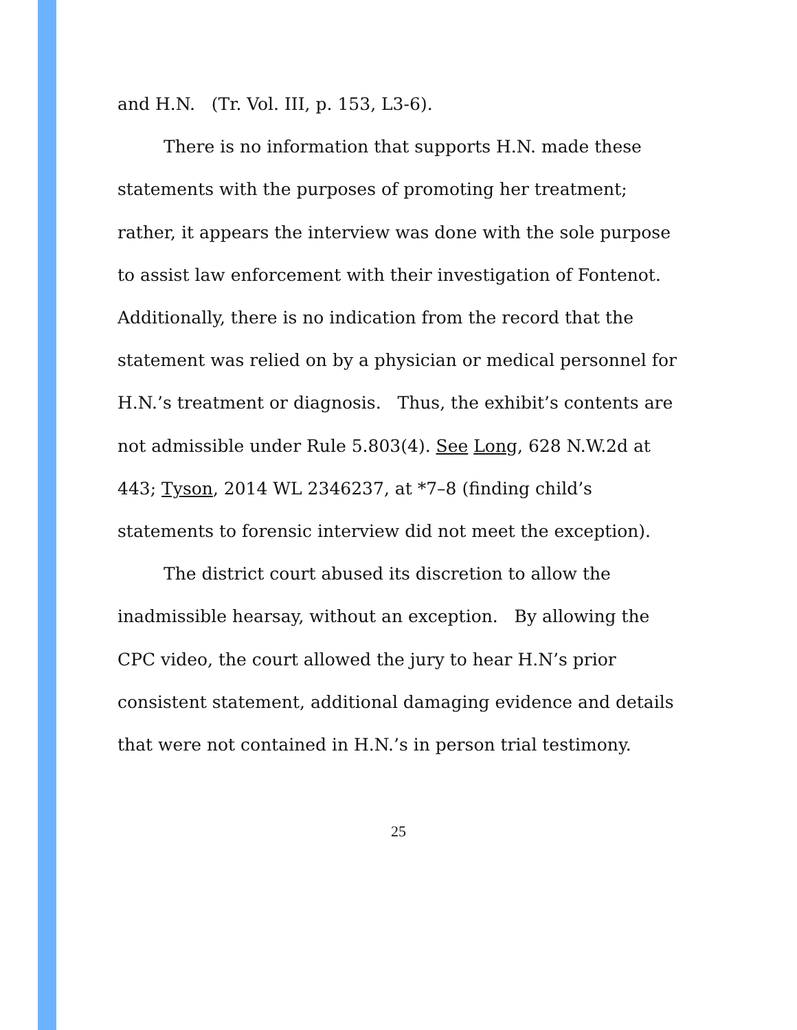and H.N. (Tr. Vol. III, p. 153, L3-6).
There is no information that supports H.N. made these statements with the purposes of promoting her treatment; rather, it appears the interview was done with the sole purpose to assist law enforcement with their investigation of Fontenot. Additionally, there is no indication from the record that the statement was relied on by a physician or medical personnel for H.N.’s treatment or diagnosis. Thus, the exhibit’s contents are not admissible under Rule 5.803(4). See Long, 628 N.W.2d at 443; Tyson, 2014 WL 2346237, at *7–8 (finding child’s statements to forensic interview did not meet the exception).
The district court abused its discretion to allow the inadmissible hearsay, without an exception. By allowing the CPC video, the court allowed the jury to hear H.N’s prior consistent statement, additional damaging evidence and details that were not contained in H.N.’s in person trial testimony.
25